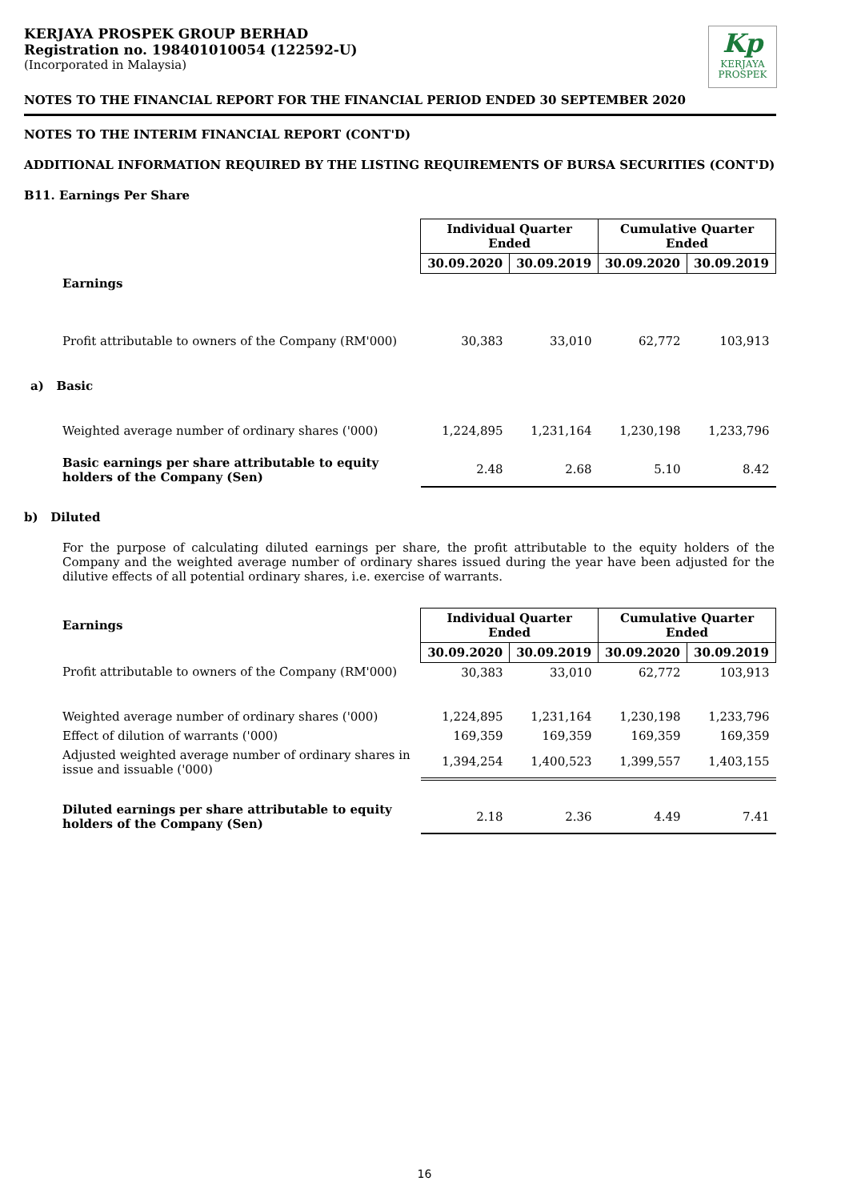KERJAYA PROSPEK GROUP BERHAD
Registration no. 198401010054 (122592-U)
(Incorporated in Malaysia)
Kp
KERJAYA
PROSPEK
NOTES TO THE FINANCIAL REPORT FOR THE FINANCIAL PERIOD ENDED 30 SEPTEMBER 2020
NOTES TO THE INTERIM FINANCIAL REPORT (CONT'D)
ADDITIONAL INFORMATION REQUIRED BY THE LISTING REQUIREMENTS OF BURSA SECURITIES (CONT'D)
B11. Earnings Per Share
| | Individual Quarter Ended | | Cumulative Quarter Ended | |
| | 30.09.2020 | 30.09.2019 | 30.09.2020 | 30.09.2019 |
| Earnings | | | | |
| Profit attributable to owners of the Company (RM'000) | 30,383 | 33,010 | 62,772 | 103,913 |
| a) Basic | | | | |
| Weighted average number of ordinary shares ('000) | 1,224,895 | 1,231,164 | 1,230,198 | 1,233,796 |
| Basic earnings per share attributable to equity holders of the Company (Sen) | 2.48 | 2.68 | 5.10 | 8.42 |
b) Diluted
For the purpose of calculating diluted earnings per share, the profit attributable to the equity holders of the Company and the weighted average number of ordinary shares issued during the year have been adjusted for the dilutive effects of all potential ordinary shares, i.e. exercise of warrants.
| Earnings | Individual Quarter Ended | | Cumulative Quarter Ended | |
| | 30.09.2020 | 30.09.2019 | 30.09.2020 | 30.09.2019 |
| Profit attributable to owners of the Company (RM'000) | 30,383 | 33,010 | 62,772 | 103,913 |
| Weighted average number of ordinary shares ('000) | 1,224,895 | 1,231,164 | 1,230,198 | 1,233,796 |
| Effect of dilution of warrants ('000) | 169,359 | 169,359 | 169,359 | 169,359 |
| Adjusted weighted average number of ordinary shares in issue and issuable ('000) | 1,394,254 | 1,400,523 | 1,399,557 | 1,403,155 |
| Diluted earnings per share attributable to equity holders of the Company (Sen) | 2.18 | 2.36 | 4.49 | 7.41 |
16